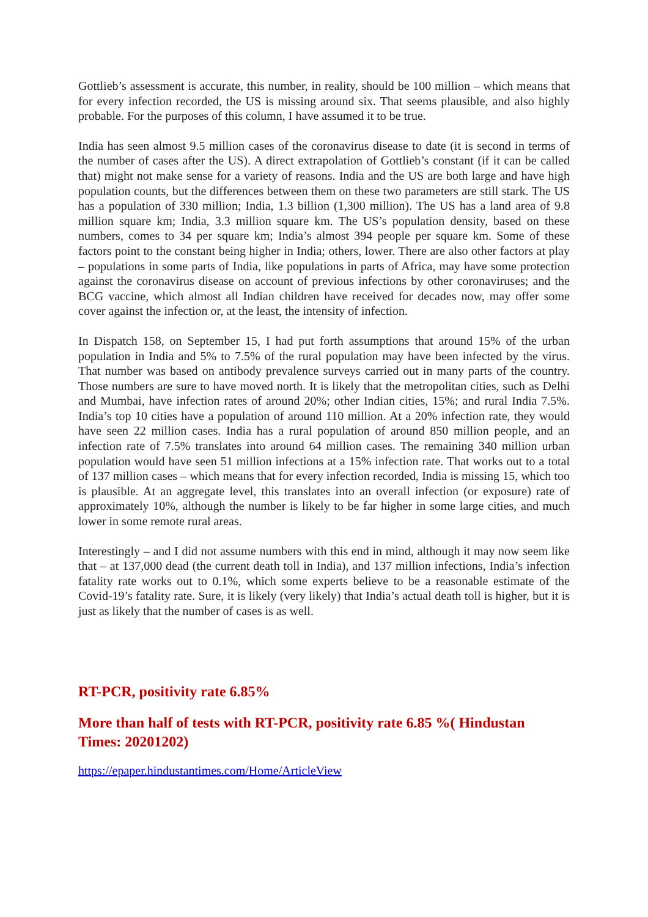Gottlieb’s assessment is accurate, this number, in reality, should be 100 million – which means that for every infection recorded, the US is missing around six. That seems plausible, and also highly probable. For the purposes of this column, I have assumed it to be true.
India has seen almost 9.5 million cases of the coronavirus disease to date (it is second in terms of the number of cases after the US). A direct extrapolation of Gottlieb’s constant (if it can be called that) might not make sense for a variety of reasons. India and the US are both large and have high population counts, but the differences between them on these two parameters are still stark. The US has a population of 330 million; India, 1.3 billion (1,300 million). The US has a land area of 9.8 million square km; India, 3.3 million square km. The US’s population density, based on these numbers, comes to 34 per square km; India’s almost 394 people per square km. Some of these factors point to the constant being higher in India; others, lower. There are also other factors at play – populations in some parts of India, like populations in parts of Africa, may have some protection against the coronavirus disease on account of previous infections by other coronaviruses; and the BCG vaccine, which almost all Indian children have received for decades now, may offer some cover against the infection or, at the least, the intensity of infection.
In Dispatch 158, on September 15, I had put forth assumptions that around 15% of the urban population in India and 5% to 7.5% of the rural population may have been infected by the virus. That number was based on antibody prevalence surveys carried out in many parts of the country. Those numbers are sure to have moved north. It is likely that the metropolitan cities, such as Delhi and Mumbai, have infection rates of around 20%; other Indian cities, 15%; and rural India 7.5%. India’s top 10 cities have a population of around 110 million. At a 20% infection rate, they would have seen 22 million cases. India has a rural population of around 850 million people, and an infection rate of 7.5% translates into around 64 million cases. The remaining 340 million urban population would have seen 51 million infections at a 15% infection rate. That works out to a total of 137 million cases – which means that for every infection recorded, India is missing 15, which too is plausible. At an aggregate level, this translates into an overall infection (or exposure) rate of approximately 10%, although the number is likely to be far higher in some large cities, and much lower in some remote rural areas.
Interestingly – and I did not assume numbers with this end in mind, although it may now seem like that – at 137,000 dead (the current death toll in India), and 137 million infections, India’s infection fatality rate works out to 0.1%, which some experts believe to be a reasonable estimate of the Covid-19’s fatality rate. Sure, it is likely (very likely) that India’s actual death toll is higher, but it is just as likely that the number of cases is as well.
RT-PCR, positivity rate 6.85%
More than half of tests with RT-PCR, positivity rate 6.85 %( Hindustan Times: 20201202)
https://epaper.hindustantimes.com/Home/ArticleView